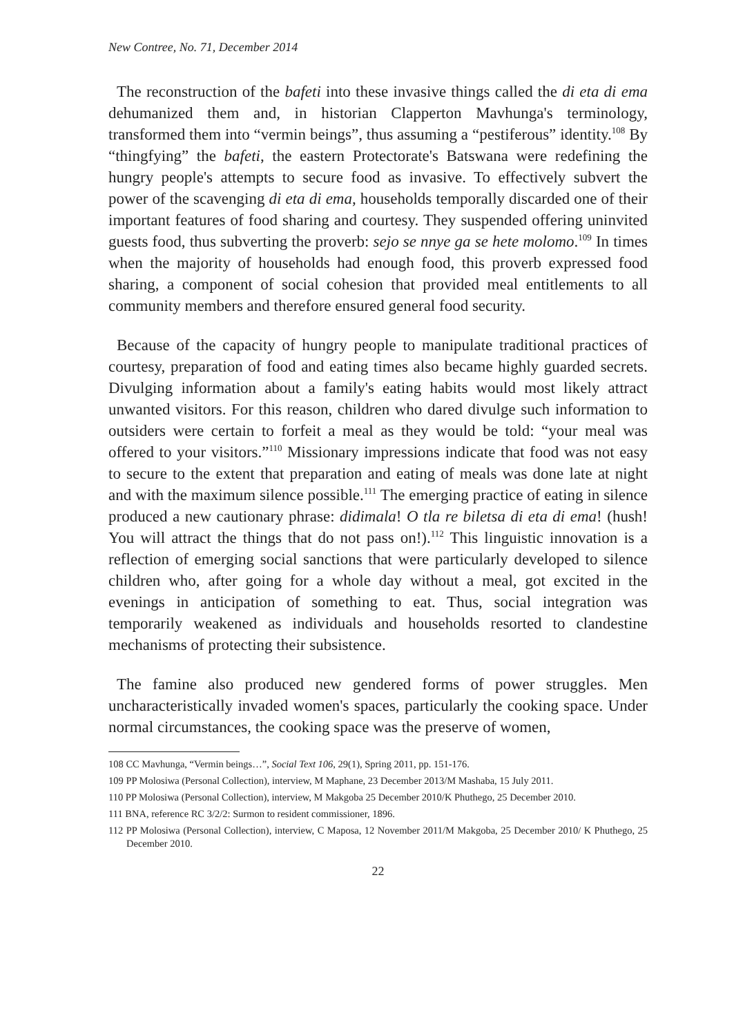New Contree, No. 71, December 2014
The reconstruction of the bafeti into these invasive things called the di eta di ema dehumanized them and, in historian Clapperton Mavhunga's terminology, transformed them into “vermin beings”, thus assuming a “pestiferous” identity.<sup>108</sup> By “thingfying” the bafeti, the eastern Protectorate's Batswana were redefining the hungry people's attempts to secure food as invasive. To effectively subvert the power of the scavenging di eta di ema, households temporally discarded one of their important features of food sharing and courtesy. They suspended offering uninvited guests food, thus subverting the proverb: sejo se nnye ga se hete molomo.<sup>109</sup> In times when the majority of households had enough food, this proverb expressed food sharing, a component of social cohesion that provided meal entitlements to all community members and therefore ensured general food security.
Because of the capacity of hungry people to manipulate traditional practices of courtesy, preparation of food and eating times also became highly guarded secrets. Divulging information about a family's eating habits would most likely attract unwanted visitors. For this reason, children who dared divulge such information to outsiders were certain to forfeit a meal as they would be told: “your meal was offered to your visitors.”<sup>110</sup> Missionary impressions indicate that food was not easy to secure to the extent that preparation and eating of meals was done late at night and with the maximum silence possible.<sup>111</sup> The emerging practice of eating in silence produced a new cautionary phrase: didimala! O tla re biletsa di eta di ema! (hush! You will attract the things that do not pass on!).<sup>112</sup> This linguistic innovation is a reflection of emerging social sanctions that were particularly developed to silence children who, after going for a whole day without a meal, got excited in the evenings in anticipation of something to eat. Thus, social integration was temporarily weakened as individuals and households resorted to clandestine mechanisms of protecting their subsistence.
The famine also produced new gendered forms of power struggles. Men uncharacteristically invaded women's spaces, particularly the cooking space. Under normal circumstances, the cooking space was the preserve of women,
108 CC Mavhunga, “Vermin beings…”, Social Text 106, 29(1), Spring 2011, pp. 151-176.
109 PP Molosiwa (Personal Collection), interview, M Maphane, 23 December 2013/M Mashaba, 15 July 2011.
110 PP Molosiwa (Personal Collection), interview, M Makgoba 25 December 2010/K Phuthego, 25 December 2010.
111 BNA, reference RC 3/2/2: Surmon to resident commissioner, 1896.
112 PP Molosiwa (Personal Collection), interview, C Maposa, 12 November 2011/M Makgoba, 25 December 2010/ K Phuthego, 25 December 2010.
22